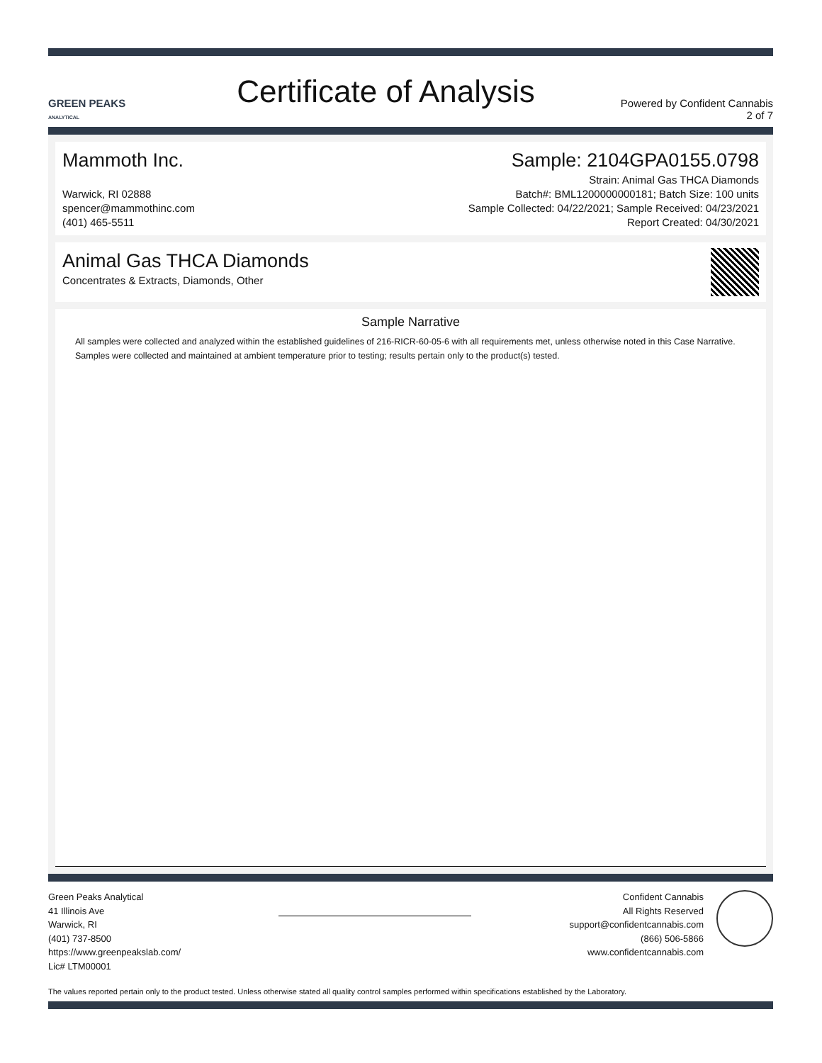GREEN PEAKS
ANALYTICAL
Certificate of Analysis
Powered by Confident Cannabis
2 of 7
Mammoth Inc.
Warwick, RI 02888
spencer@mammothinc.com
(401) 465-5511
Sample: 2104GPA0155.0798
Strain: Animal Gas THCA Diamonds
Batch#: BML1200000000181; Batch Size: 100 units
Sample Collected: 04/22/2021; Sample Received: 04/23/2021
Report Created: 04/30/2021
Animal Gas THCA Diamonds
Concentrates & Extracts, Diamonds, Other
Sample Narrative
All samples were collected and analyzed within the established guidelines of 216-RICR-60-05-6 with all requirements met, unless otherwise noted in this Case Narrative. Samples were collected and maintained at ambient temperature prior to testing; results pertain only to the product(s) tested.
Green Peaks Analytical
41 Illinois Ave
Warwick, RI
(401) 737-8500
https://www.greenpeakslab.com/
Lic# LTM00001
Confident Cannabis
All Rights Reserved
support@confidentcannabis.com
(866) 506-5866
www.confidentcannabis.com
The values reported pertain only to the product tested. Unless otherwise stated all quality control samples performed within specifications established by the Laboratory.